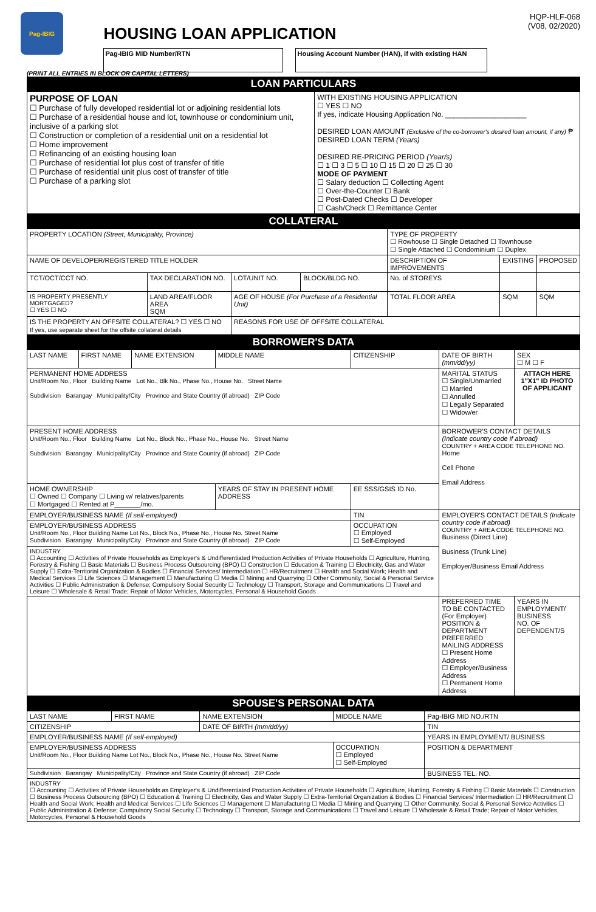Pag-IBIG
HOUSING LOAN APPLICATION
Pag-IBIG MID Number/RTN Housing Account Number (HAN), if with existing HAN
HQP-HLF-068
(V08, 02/2020)
(PRINT ALL ENTRIES IN BLOCK OR CAPITAL LETTERS)
LOAN PARTICULARS
| PURPOSE OF LOAN ☐ Purchase of fully developed residential lot or adjoining residential lots ☐ Purchase of a residential house and lot, townhouse or condominium unit, inclusive of a parking slot ☐ Construction or completion of a residential unit on a residential lot ☐ Home improvement ☐ Refinancing of an existing housing loan ☐ Purchase of residential lot plus cost of transfer of title ☐ Purchase of residential unit plus cost of transfer of title ☐ Purchase of a parking slot | WITH EXISTING HOUSING APPLICATION ☐ YES ☐ NO If yes, indicate Housing Application No. ____________________ DESIRED LOAN AMOUNT (Exclusive of the co-borrower's desired loan amount, if any) ₱ DESIRED LOAN TERM (Years) DESIRED RE-PRICING PERIOD (Year/s) ☐ 1 ☐ 3 ☐ 5 ☐ 10 ☐ 15 ☐ 20 ☐ 25 ☐ 30 MODE OF PAYMENT ☐ Salary deduction ☐ Collecting Agent ☐ Over-the-Counter ☐ Bank ☐ Post-Dated Checks ☐ Developer ☐ Cash/Check ☐ Remittance Center |
COLLATERAL
| PROPERTY LOCATION (Street, Municipality, Province) | | | | TYPE OF PROPERTY ☐ Rowhouse ☐ Single Detached ☐ Townhouse ☐ Single Attached ☐ Condominium ☐ Duplex | | |
| NAME OF DEVELOPER/REGISTERED TITLE HOLDER | | | | DESCRIPTION OF IMPROVEMENTS | EXISTING | PROPOSED |
| TCT/OCT/CCT NO. | TAX DECLARATION NO. | LOT/UNIT NO. | BLOCK/BLDG NO. | No. of STOREYS | | |
| IS PROPERTY PRESENTLY MORTGAGED? ☐ YES ☐ NO | LAND AREA/FLOOR AREA SQM | AGE OF HOUSE (For Purchase of a Residential Unit) | | TOTAL FLOOR AREA | SQM | SQM |
| IS THE PROPERTY AN OFFSITE COLLATERAL? ☐ YES ☐ NO If yes, use separate sheet for the offsite collateral details | | REASONS FOR USE OF OFFSITE COLLATERAL | | | | |
BORROWER'S DATA
| LAST NAME | FIRST NAME | NAME EXTENSION | MIDDLE NAME | CITIZENSHIP | DATE OF BIRTH (mm/dd/yy) | SEX ☐ M ☐ F |
| PERMANENT HOME ADDRESS Unit/Room No., Floor Building Name Lot No., Blk No., Phase No., House No. Street Name Subdivision Barangay Municipality/City Province and State Country (if abroad) ZIP Code | | | | | MARITAL STATUS ☐ Single/Unmarried ☐ Married ☐ Annulled ☐ Legally Separated ☐ Widow/er | ATTACH HERE 1"X1" ID PHOTO OF APPLICANT |
| PRESENT HOME ADDRESS Unit/Room No., Floor Building Name Lot No., Block No., Phase No., House No. Street Name Subdivision Barangay Municipality/City Province and State Country (if abroad) ZIP Code | | | | | BORROWER'S CONTACT DETAILS (Indicate country code if abroad) COUNTRY + AREA CODE TELEPHONE NO. Home Cell Phone Email Address | |
| HOME OWNERSHIP ☐ Owned ☐ Company ☐ Living w/ relatives/parents ☐ Mortgaged ☐ Rented at P_______/mo. | | | YEARS OF STAY IN PRESENT HOME ADDRESS | EE SSS/GSIS ID No. | | |
| EMPLOYER/BUSINESS NAME (If self-employed) | | | | TIN | EMPLOYER'S CONTACT DETAILS (Indicate country code if abroad) COUNTRY + AREA CODE TELEPHONE NO. Business (Direct Line) Business (Trunk Line) Employer/Business Email Address | |
| EMPLOYER/BUSINESS ADDRESS Unit/Room No., Floor Building Name Lot No., Block No., Phase No., House No. Street Name Subdivision Barangay Municipality/City Province and State Country (if abroad) ZIP Code | | | | OCCUPATION ☐ Employed ☐ Self-Employed | | |
| INDUSTRY ☐ Accounting ☐ Activities of Private Households as Employer's & Undifferentiated Production Activities of Private Households ☐ Agriculture, Hunting, Forestry & Fishing ☐ Basic Materials ☐ Business Process Outsourcing (BPO) ☐ Construction ☐ Education & Training ☐ Electricity, Gas and Water Supply ☐ Extra-Territorial Organization & Bodies ☐ Financial Services/ Intermediation ☐ HR/Recruitment ☐ Health and Social Work; Health and Medical Services ☐ Life Sciences ☐ Management ☐ Manufacturing ☐ Media ☐ Mining and Quarrying ☐ Other Community, Social & Personal Service Activities ☐ Public Administration & Defense; Compulsory Social Security ☐ Technology ☐ Transport, Storage and Communications ☐ Travel and Leisure ☐ Wholesale & Retail Trade; Repair of Motor Vehicles, Motorcycles, Personal & Household Goods | | | | | | |
| | | | | | PREFERRED TIME TO BE CONTACTED (For Employer) POSITION & DEPARTMENT PREFERRED MAILING ADDRESS ☐ Present Home Address ☐ Employer/Business Address ☐ Permanent Home Address | YEARS IN EMPLOYMENT/ BUSINESS NO. OF DEPENDENT/S |
SPOUSE'S PERSONAL DATA
| LAST NAME | FIRST NAME | NAME EXTENSION | MIDDLE NAME | Pag-IBIG MID NO./RTN |
| CITIZENSHIP | | DATE OF BIRTH (mm/dd/yy) | | TIN |
| EMPLOYER/BUSINESS NAME (If self-employed) | | | | YEARS IN EMPLOYMENT/ BUSINESS |
| EMPLOYER/BUSINESS ADDRESS Unit/Room No., Floor Building Name Lot No., Block No., Phase No., House No. Street Name | | | OCCUPATION ☐ Employed ☐ Self-Employed | POSITION & DEPARTMENT |
| Subdivision Barangay Municipality/City Province and State Country (if abroad) ZIP Code | | | | BUSINESS TEL. NO. |
| INDUSTRY ☐ Accounting ☐ Activities of Private Households as Employer's & Undifferentiated Production Activities of Private Households ☐ Agriculture, Hunting, Forestry & Fishing ☐ Basic Materials ☐ Construction ☐ Business Process Outsourcing (BPO) ☐ Education & Training ☐ Electricity, Gas and Water Supply ☐ Extra-Territorial Organization & Bodies ☐ Financial Services/ Intermediation ☐ HR/Recruitment ☐ Health and Social Work; Health and Medical Services ☐ Life Sciences ☐ Management ☐ Manufacturing ☐ Media ☐ Mining and Quarrying ☐ Other Community, Social & Personal Service Activities ☐ Public Administration & Defense; Compulsory Social Security ☐ Technology ☐ Transport, Storage and Communications ☐ Travel and Leisure ☐ Wholesale & Retail Trade; Repair of Motor Vehicles, Motorcycles, Personal & Household Goods | | | | |